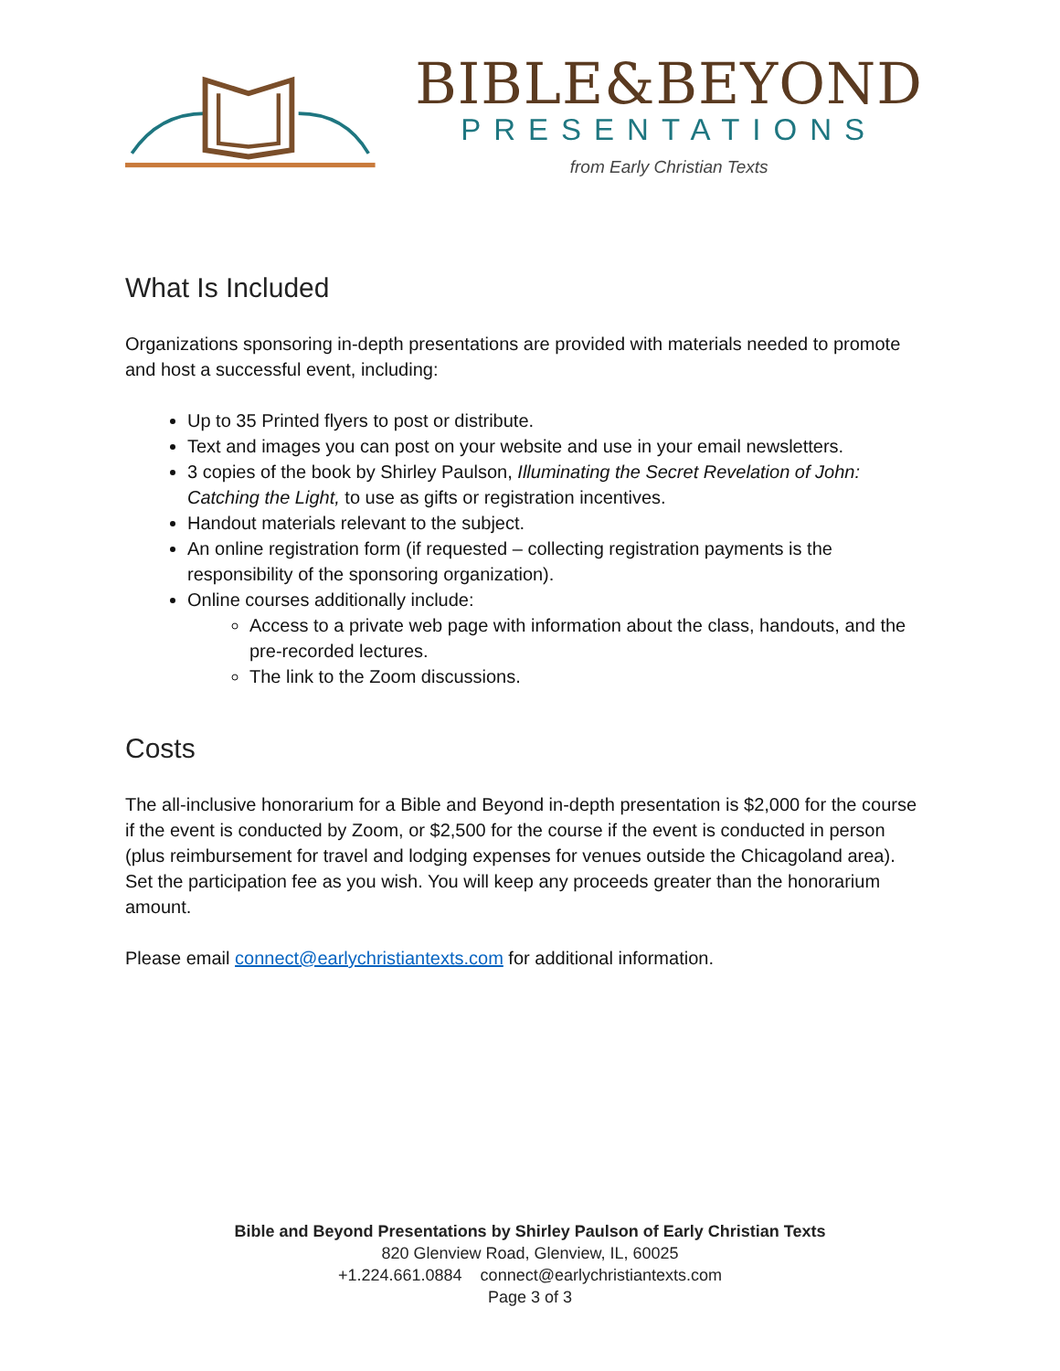BIBLE&BEYOND
PRESENTATIONS
from Early Christian Texts
What Is Included
Organizations sponsoring in-depth presentations are provided with materials needed to promote and host a successful event, including:
Up to 35 Printed flyers to post or distribute.
Text and images you can post on your website and use in your email newsletters.
3 copies of the book by Shirley Paulson, Illuminating the Secret Revelation of John: Catching the Light, to use as gifts or registration incentives.
Handout materials relevant to the subject.
An online registration form (if requested – collecting registration payments is the responsibility of the sponsoring organization).
Online courses additionally include:
Access to a private web page with information about the class, handouts, and the pre-recorded lectures.
The link to the Zoom discussions.
Costs
The all-inclusive honorarium for a Bible and Beyond in-depth presentation is $2,000 for the course if the event is conducted by Zoom, or $2,500 for the course if the event is conducted in person (plus reimbursement for travel and lodging expenses for venues outside the Chicagoland area). Set the participation fee as you wish. You will keep any proceeds greater than the honorarium amount.
Please email connect@earlychristiantexts.com for additional information.
Bible and Beyond Presentations by Shirley Paulson of Early Christian Texts
820 Glenview Road, Glenview, IL, 60025
+1.224.661.0884 connect@earlychristiantexts.com
Page 3 of 3